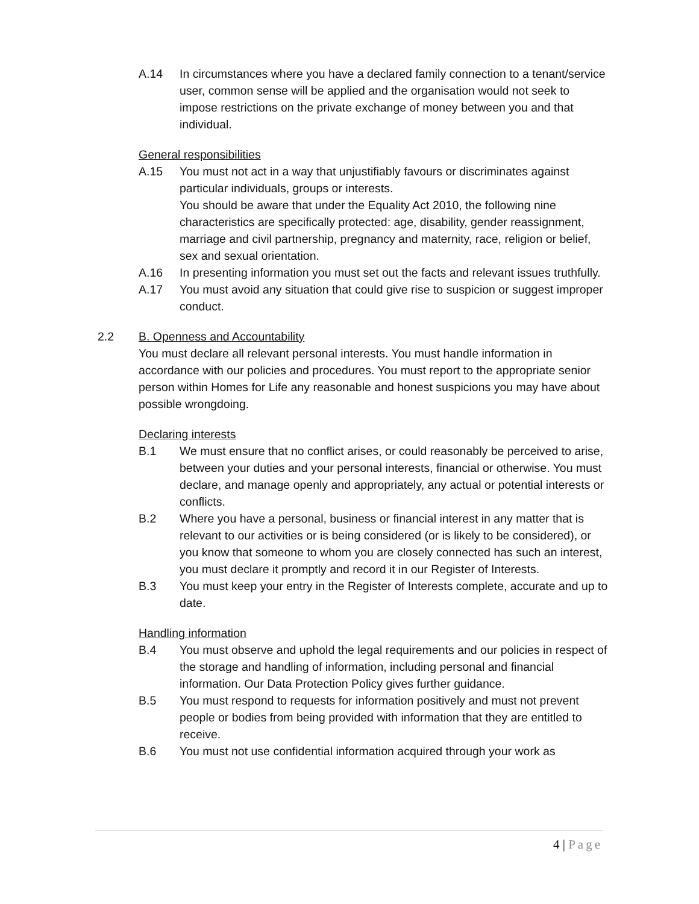A.14 In circumstances where you have a declared family connection to a tenant/service user, common sense will be applied and the organisation would not seek to impose restrictions on the private exchange of money between you and that individual.
General responsibilities
A.15 You must not act in a way that unjustifiably favours or discriminates against particular individuals, groups or interests.
You should be aware that under the Equality Act 2010, the following nine characteristics are specifically protected: age, disability, gender reassignment, marriage and civil partnership, pregnancy and maternity, race, religion or belief, sex and sexual orientation.
A.16 In presenting information you must set out the facts and relevant issues truthfully.
A.17 You must avoid any situation that could give rise to suspicion or suggest improper conduct.
2.2 B. Openness and Accountability
You must declare all relevant personal interests. You must handle information in accordance with our policies and procedures. You must report to the appropriate senior person within Homes for Life any reasonable and honest suspicions you may have about possible wrongdoing.
Declaring interests
B.1 We must ensure that no conflict arises, or could reasonably be perceived to arise, between your duties and your personal interests, financial or otherwise. You must declare, and manage openly and appropriately, any actual or potential interests or conflicts.
B.2 Where you have a personal, business or financial interest in any matter that is relevant to our activities or is being considered (or is likely to be considered), or you know that someone to whom you are closely connected has such an interest, you must declare it promptly and record it in our Register of Interests.
B.3 You must keep your entry in the Register of Interests complete, accurate and up to date.
Handling information
B.4 You must observe and uphold the legal requirements and our policies in respect of the storage and handling of information, including personal and financial information. Our Data Protection Policy gives further guidance.
B.5 You must respond to requests for information positively and must not prevent people or bodies from being provided with information that they are entitled to receive.
B.6 You must not use confidential information acquired through your work as
4 | Page